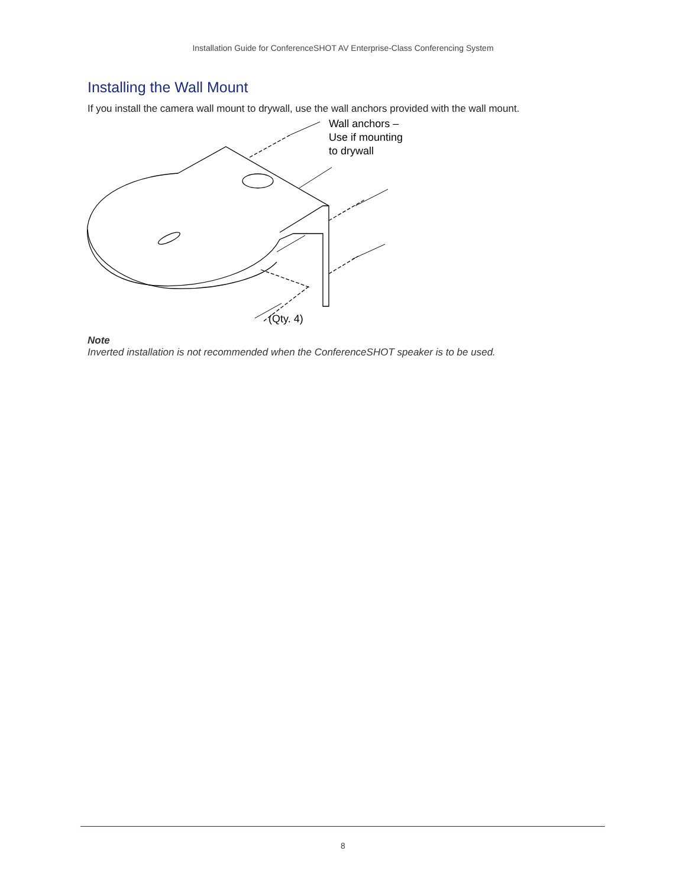Installation Guide for ConferenceSHOT AV Enterprise-Class Conferencing System
Installing the Wall Mount
If you install the camera wall mount to drywall, use the wall anchors provided with the wall mount.
Wall anchors –
Use if mounting
to drywall
(Qty. 4)
Note
Inverted installation is not recommended when the ConferenceSHOT speaker is to be used.
8